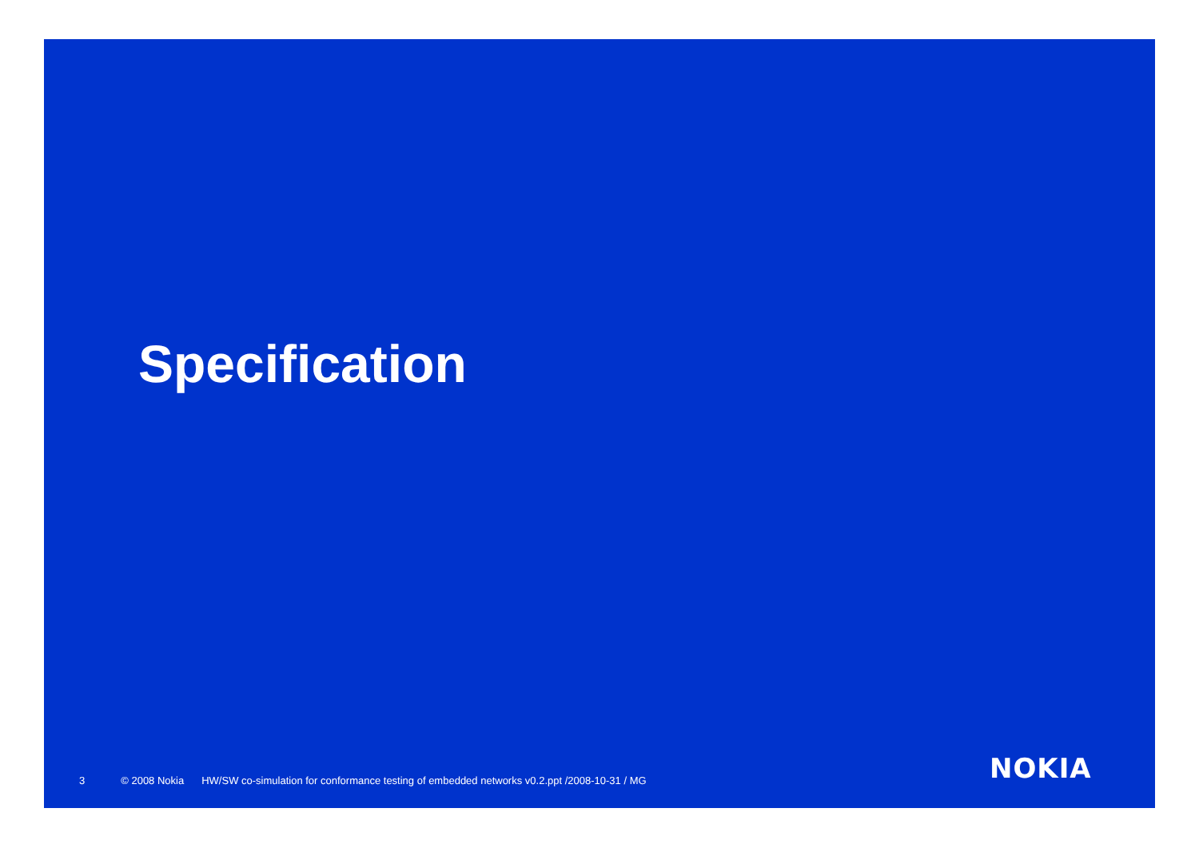Specification
3 © 2008 Nokia HW/SW co-simulation for conformance testing of embedded networks v0.2.ppt /2008-10-31 / MG
NOKIA